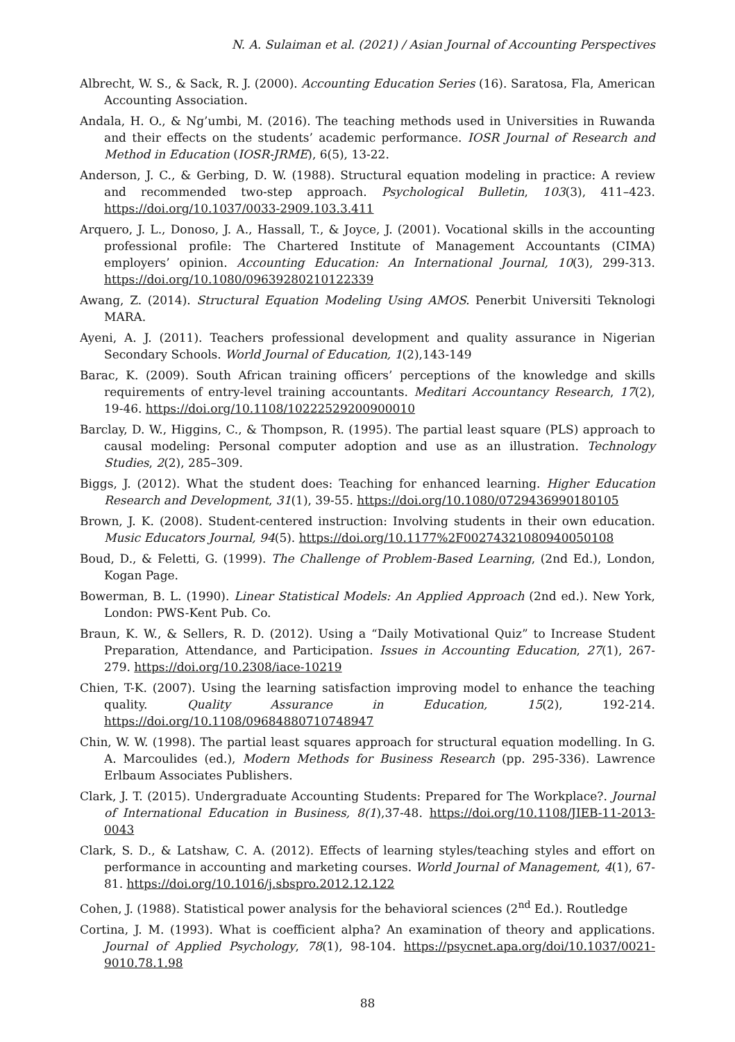N. A. Sulaiman et al. (2021) / Asian Journal of Accounting Perspectives
Albrecht, W. S., & Sack, R. J. (2000). Accounting Education Series (16). Saratosa, Fla, American Accounting Association.
Andala, H. O., & Ng’umbi, M. (2016). The teaching methods used in Universities in Ruwanda and their effects on the students’ academic performance. IOSR Journal of Research and Method in Education (IOSR-JRME), 6(5), 13-22.
Anderson, J. C., & Gerbing, D. W. (1988). Structural equation modeling in practice: A review and recommended two-step approach. Psychological Bulletin, 103(3), 411–423. https://doi.org/10.1037/0033-2909.103.3.411
Arquero, J. L., Donoso, J. A., Hassall, T., & Joyce, J. (2001). Vocational skills in the accounting professional profile: The Chartered Institute of Management Accountants (CIMA) employers’ opinion. Accounting Education: An International Journal, 10(3), 299-313. https://doi.org/10.1080/09639280210122339
Awang, Z. (2014). Structural Equation Modeling Using AMOS. Penerbit Universiti Teknologi MARA.
Ayeni, A. J. (2011). Teachers professional development and quality assurance in Nigerian Secondary Schools. World Journal of Education, 1(2),143-149
Barac, K. (2009). South African training officers’ perceptions of the knowledge and skills requirements of entry-level training accountants. Meditari Accountancy Research, 17(2), 19-46. https://doi.org/10.1108/10222529200900010
Barclay, D. W., Higgins, C., & Thompson, R. (1995). The partial least square (PLS) approach to causal modeling: Personal computer adoption and use as an illustration. Technology Studies, 2(2), 285–309.
Biggs, J. (2012). What the student does: Teaching for enhanced learning. Higher Education Research and Development, 31(1), 39-55. https://doi.org/10.1080/0729436990180105
Brown, J. K. (2008). Student-centered instruction: Involving students in their own education. Music Educators Journal, 94(5). https://doi.org/10.1177%2F00274321080940050108
Boud, D., & Feletti, G. (1999). The Challenge of Problem-Based Learning, (2nd Ed.), London, Kogan Page.
Bowerman, B. L. (1990). Linear Statistical Models: An Applied Approach (2nd ed.). New York, London: PWS-Kent Pub. Co.
Braun, K. W., & Sellers, R. D. (2012). Using a “Daily Motivational Quiz” to Increase Student Preparation, Attendance, and Participation. Issues in Accounting Education, 27(1), 267-279. https://doi.org/10.2308/iace-10219
Chien, T-K. (2007). Using the learning satisfaction improving model to enhance the teaching quality. Quality Assurance in Education, 15(2), 192-214. https://doi.org/10.1108/09684880710748947
Chin, W. W. (1998). The partial least squares approach for structural equation modelling. In G. A. Marcoulides (ed.), Modern Methods for Business Research (pp. 295-336). Lawrence Erlbaum Associates Publishers.
Clark, J. T. (2015). Undergraduate Accounting Students: Prepared for The Workplace?. Journal of International Education in Business, 8(1),37-48. https://doi.org/10.1108/JIEB-11-2013-0043
Clark, S. D., & Latshaw, C. A. (2012). Effects of learning styles/teaching styles and effort on performance in accounting and marketing courses. World Journal of Management, 4(1), 67-81. https://doi.org/10.1016/j.sbspro.2012.12.122
Cohen, J. (1988). Statistical power analysis for the behavioral sciences (2<sup>nd</sup> Ed.). Routledge
Cortina, J. M. (1993). What is coefficient alpha? An examination of theory and applications. Journal of Applied Psychology, 78(1), 98-104. https://psycnet.apa.org/doi/10.1037/0021-9010.78.1.98
88